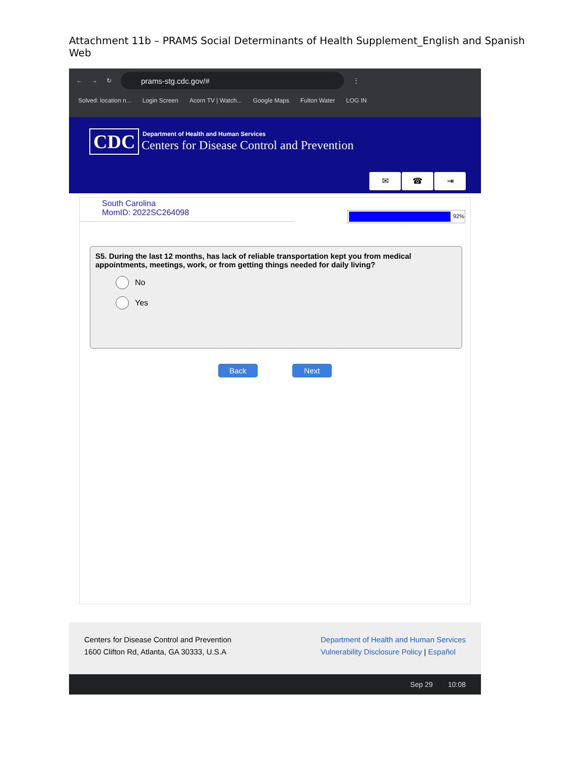Attachment 11b – PRAMS Social Determinants of Health Supplement_English and Spanish Web
← → ↻
prams-stg.cdc.gov/#
⋮
Solved: location n... Login Screen Acorn TV | Watch... Google Maps Fulton Water LOG IN
CDC
Department of Health and Human Services
Centers for Disease Control and Prevention
✉ ☎ ⇥
South Carolina
MomID: 2022SC264098
92%
S5. During the last 12 months, has lack of reliable transportation kept you from medical appointments, meetings, work, or from getting things needed for daily living?
No
Yes
Back Next
Centers for Disease Control and Prevention
1600 Clifton Rd, Atlanta, GA 30333, U.S.A
Department of Health and Human Services
Vulnerability Disclosure Policy | Español
Sep 29 10:08